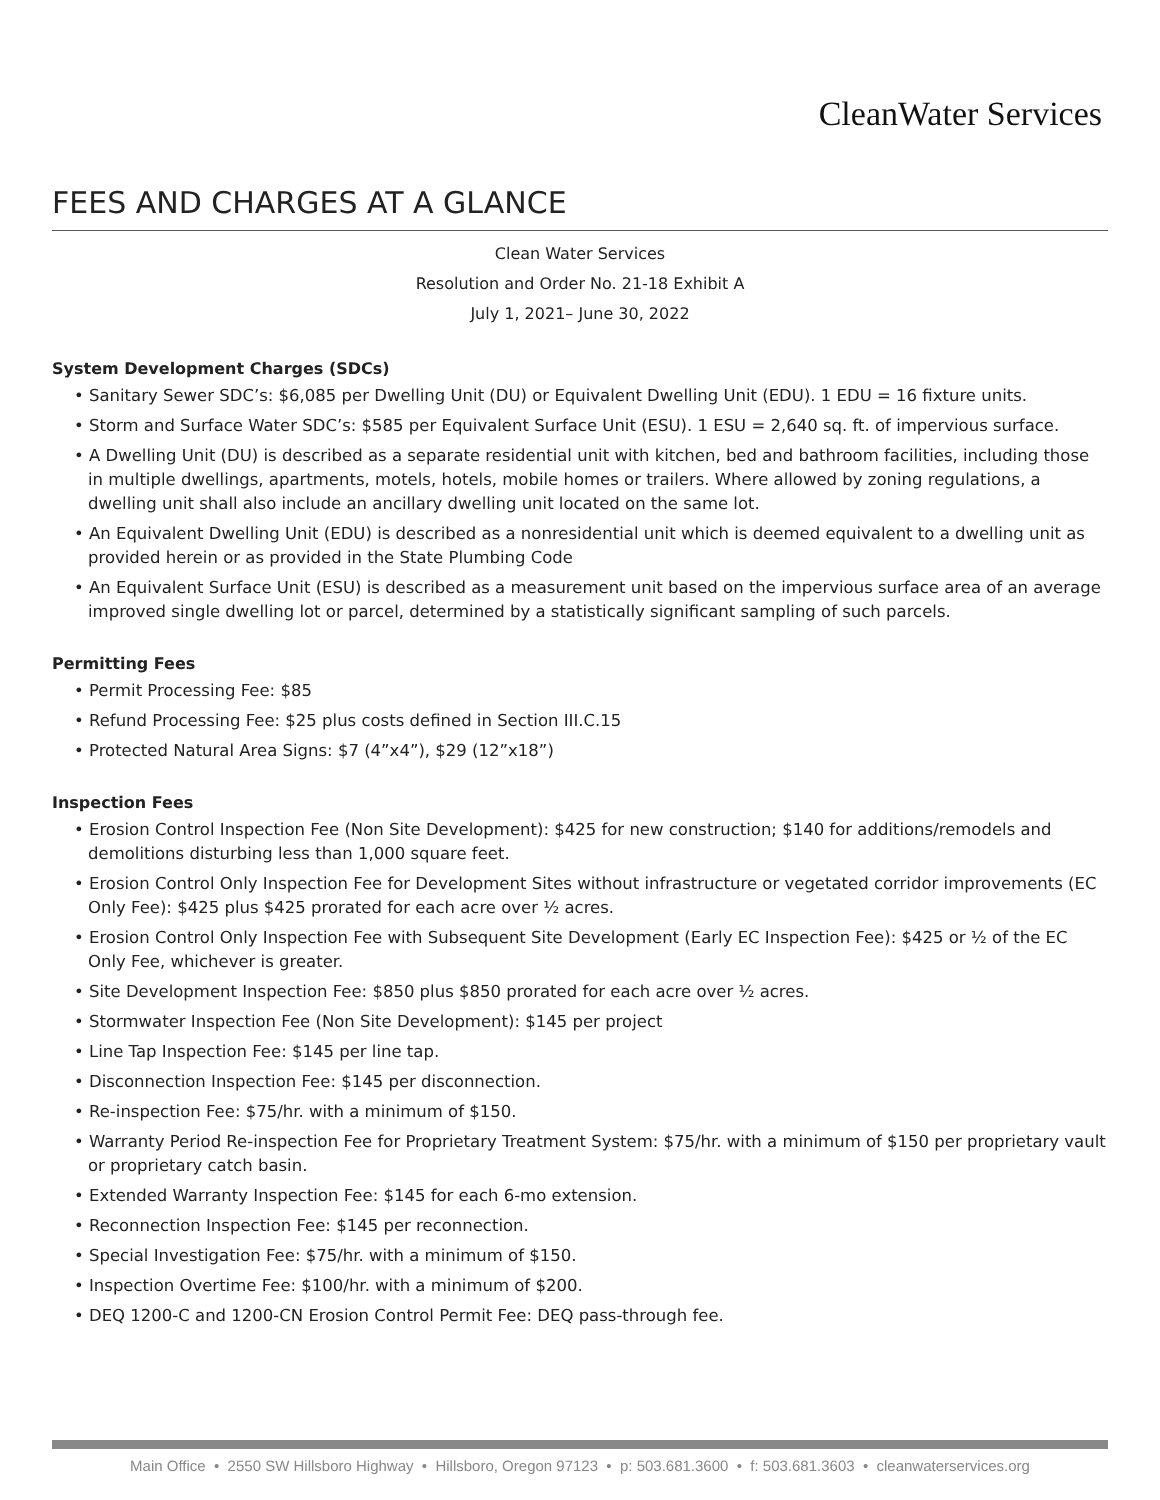CleanWater Services
FEES AND CHARGES AT A GLANCE
Clean Water Services
Resolution and Order No. 21-18 Exhibit A
July 1, 2021– June 30, 2022
System Development Charges (SDCs)
• Sanitary Sewer SDC’s: $6,085 per Dwelling Unit (DU) or Equivalent Dwelling Unit (EDU). 1 EDU = 16 fixture units.
• Storm and Surface Water SDC’s: $585 per Equivalent Surface Unit (ESU). 1 ESU = 2,640 sq. ft. of impervious surface.
• A Dwelling Unit (DU) is described as a separate residential unit with kitchen, bed and bathroom facilities, including those in multiple dwellings, apartments, motels, hotels, mobile homes or trailers. Where allowed by zoning regulations, a dwelling unit shall also include an ancillary dwelling unit located on the same lot.
• An Equivalent Dwelling Unit (EDU) is described as a nonresidential unit which is deemed equivalent to a dwelling unit as provided herein or as provided in the State Plumbing Code
• An Equivalent Surface Unit (ESU) is described as a measurement unit based on the impervious surface area of an average improved single dwelling lot or parcel, determined by a statistically significant sampling of such parcels.
Permitting Fees
• Permit Processing Fee: $85
• Refund Processing Fee: $25 plus costs defined in Section III.C.15
• Protected Natural Area Signs: $7 (4”x4”), $29 (12”x18”)
Inspection Fees
• Erosion Control Inspection Fee (Non Site Development): $425 for new construction; $140 for additions/remodels and demolitions disturbing less than 1,000 square feet.
• Erosion Control Only Inspection Fee for Development Sites without infrastructure or vegetated corridor improvements (EC Only Fee): $425 plus $425 prorated for each acre over ½ acres.
• Erosion Control Only Inspection Fee with Subsequent Site Development (Early EC Inspection Fee): $425 or ½ of the EC Only Fee, whichever is greater.
• Site Development Inspection Fee: $850 plus $850 prorated for each acre over ½ acres.
• Stormwater Inspection Fee (Non Site Development): $145 per project
• Line Tap Inspection Fee: $145 per line tap.
• Disconnection Inspection Fee: $145 per disconnection.
• Re-inspection Fee: $75/hr. with a minimum of $150.
• Warranty Period Re-inspection Fee for Proprietary Treatment System: $75/hr. with a minimum of $150 per proprietary vault or proprietary catch basin.
• Extended Warranty Inspection Fee: $145 for each 6-mo extension.
• Reconnection Inspection Fee: $145 per reconnection.
• Special Investigation Fee: $75/hr. with a minimum of $150.
• Inspection Overtime Fee: $100/hr. with a minimum of $200.
• DEQ 1200-C and 1200-CN Erosion Control Permit Fee: DEQ pass-through fee.
Main Office • 2550 SW Hillsboro Highway • Hillsboro, Oregon 97123 • p: 503.681.3600 • f: 503.681.3603 • cleanwaterservices.org